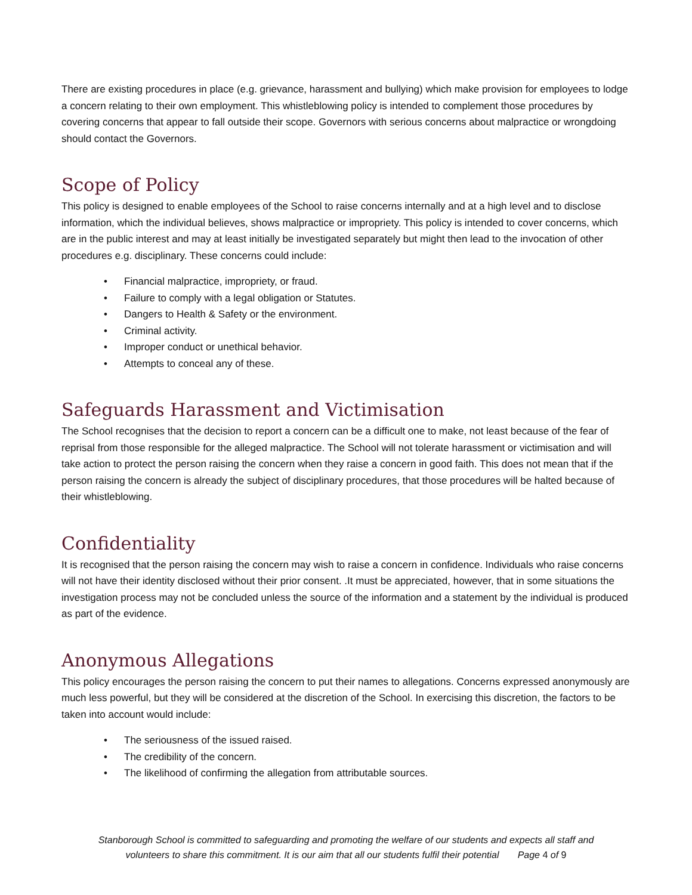There are existing procedures in place (e.g. grievance, harassment and bullying) which make provision for employees to lodge a concern relating to their own employment. This whistleblowing policy is intended to complement those procedures by covering concerns that appear to fall outside their scope. Governors with serious concerns about malpractice or wrongdoing should contact the Governors.
Scope of Policy
This policy is designed to enable employees of the School to raise concerns internally and at a high level and to disclose information, which the individual believes, shows malpractice or impropriety. This policy is intended to cover concerns, which are in the public interest and may at least initially be investigated separately but might then lead to the invocation of other procedures e.g. disciplinary. These concerns could include:
• Financial malpractice, impropriety, or fraud.
• Failure to comply with a legal obligation or Statutes.
• Dangers to Health & Safety or the environment.
• Criminal activity.
• Improper conduct or unethical behavior.
• Attempts to conceal any of these.
Safeguards Harassment and Victimisation
The School recognises that the decision to report a concern can be a difficult one to make, not least because of the fear of reprisal from those responsible for the alleged malpractice. The School will not tolerate harassment or victimisation and will take action to protect the person raising the concern when they raise a concern in good faith. This does not mean that if the person raising the concern is already the subject of disciplinary procedures, that those procedures will be halted because of their whistleblowing.
Confidentiality
It is recognised that the person raising the concern may wish to raise a concern in confidence. Individuals who raise concerns will not have their identity disclosed without their prior consent. .It must be appreciated, however, that in some situations the investigation process may not be concluded unless the source of the information and a statement by the individual is produced as part of the evidence.
Anonymous Allegations
This policy encourages the person raising the concern to put their names to allegations. Concerns expressed anonymously are much less powerful, but they will be considered at the discretion of the School. In exercising this discretion, the factors to be taken into account would include:
• The seriousness of the issued raised.
• The credibility of the concern.
• The likelihood of confirming the allegation from attributable sources.
Stanborough School is committed to safeguarding and promoting the welfare of our students and expects all staff and
volunteers to share this commitment. It is our aim that all our students fulfil their potential Page 4 of 9